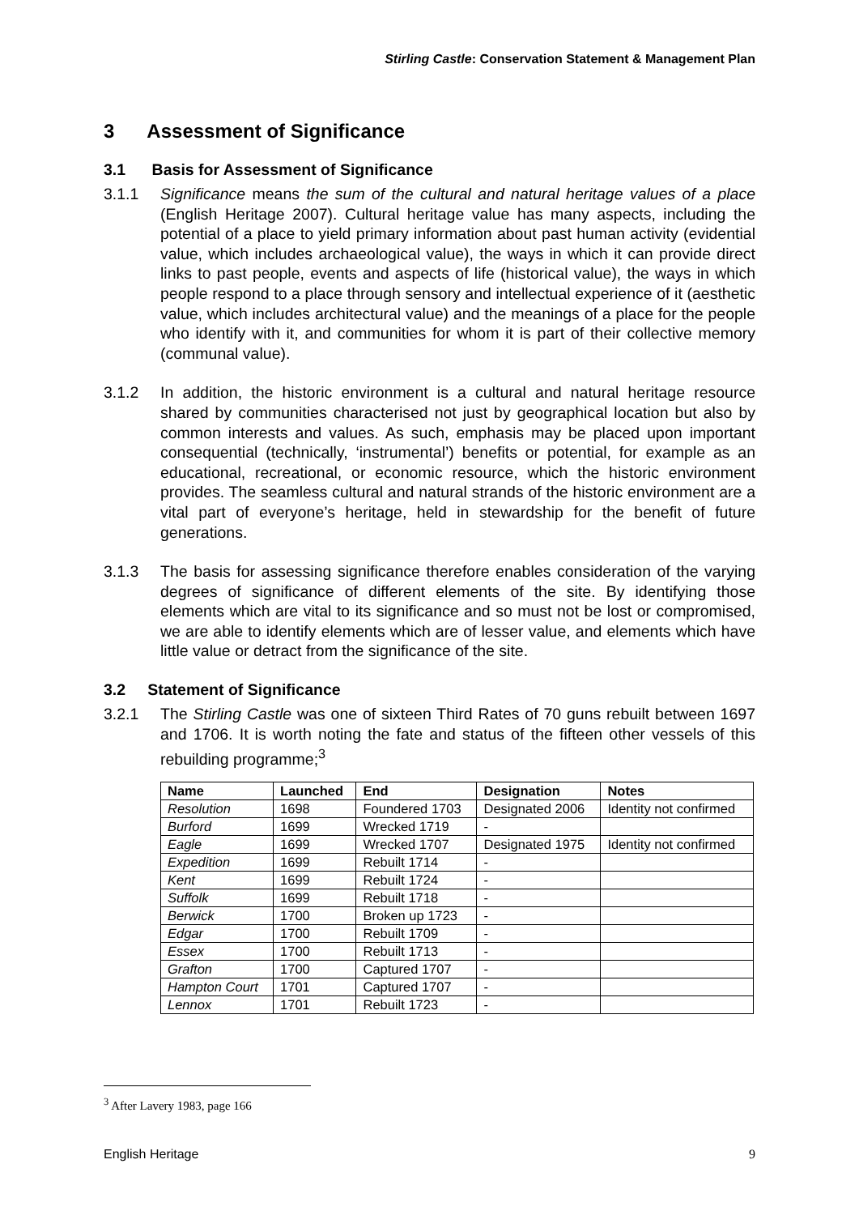Stirling Castle: Conservation Statement & Management Plan
3 Assessment of Significance
3.1 Basis for Assessment of Significance
3.1.1 Significance means the sum of the cultural and natural heritage values of a place (English Heritage 2007). Cultural heritage value has many aspects, including the potential of a place to yield primary information about past human activity (evidential value, which includes archaeological value), the ways in which it can provide direct links to past people, events and aspects of life (historical value), the ways in which people respond to a place through sensory and intellectual experience of it (aesthetic value, which includes architectural value) and the meanings of a place for the people who identify with it, and communities for whom it is part of their collective memory (communal value).
3.1.2 In addition, the historic environment is a cultural and natural heritage resource shared by communities characterised not just by geographical location but also by common interests and values. As such, emphasis may be placed upon important consequential (technically, ‘instrumental’) benefits or potential, for example as an educational, recreational, or economic resource, which the historic environment provides. The seamless cultural and natural strands of the historic environment are a vital part of everyone’s heritage, held in stewardship for the benefit of future generations.
3.1.3 The basis for assessing significance therefore enables consideration of the varying degrees of significance of different elements of the site. By identifying those elements which are vital to its significance and so must not be lost or compromised, we are able to identify elements which are of lesser value, and elements which have little value or detract from the significance of the site.
3.2 Statement of Significance
3.2.1 The Stirling Castle was one of sixteen Third Rates of 70 guns rebuilt between 1697 and 1706. It is worth noting the fate and status of the fifteen other vessels of this rebuilding programme;<sup>3</sup>
| Name | Launched | End | Designation | Notes |
| --- | --- | --- | --- | --- |
| Resolution | 1698 | Foundered 1703 | Designated 2006 | Identity not confirmed |
| Burford | 1699 | Wrecked 1719 | - | |
| Eagle | 1699 | Wrecked 1707 | Designated 1975 | Identity not confirmed |
| Expedition | 1699 | Rebuilt 1714 | - | |
| Kent | 1699 | Rebuilt 1724 | - | |
| Suffolk | 1699 | Rebuilt 1718 | - | |
| Berwick | 1700 | Broken up 1723 | - | |
| Edgar | 1700 | Rebuilt 1709 | - | |
| Essex | 1700 | Rebuilt 1713 | - | |
| Grafton | 1700 | Captured 1707 | - | |
| Hampton Court | 1701 | Captured 1707 | - | |
| Lennox | 1701 | Rebuilt 1723 | - | |
<sup>3</sup> After Lavery 1983, page 166
English Heritage 9